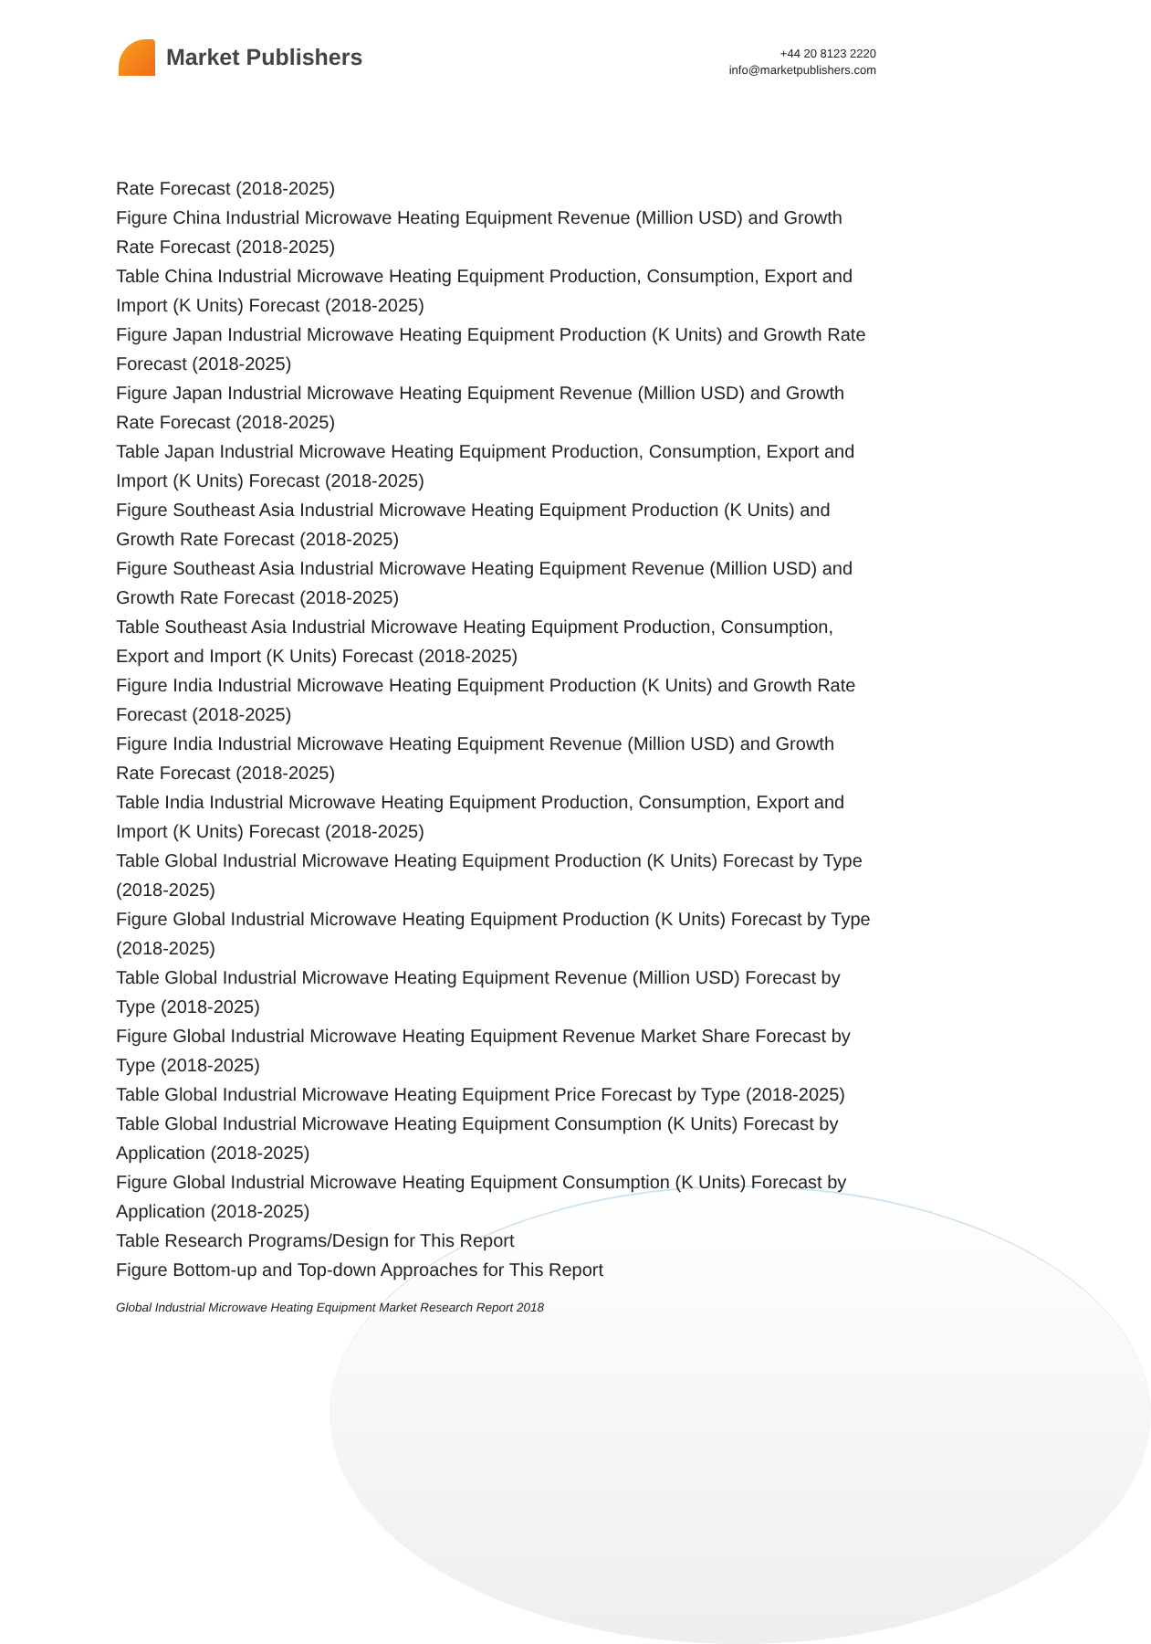Market Publishers
+44 20 8123 2220
info@marketpublishers.com
Rate Forecast (2018-2025)
Figure China Industrial Microwave Heating Equipment Revenue (Million USD) and Growth Rate Forecast (2018-2025)
Table China Industrial Microwave Heating Equipment Production, Consumption, Export and Import (K Units) Forecast (2018-2025)
Figure Japan Industrial Microwave Heating Equipment Production (K Units) and Growth Rate Forecast (2018-2025)
Figure Japan Industrial Microwave Heating Equipment Revenue (Million USD) and Growth Rate Forecast (2018-2025)
Table Japan Industrial Microwave Heating Equipment Production, Consumption, Export and Import (K Units) Forecast (2018-2025)
Figure Southeast Asia Industrial Microwave Heating Equipment Production (K Units) and Growth Rate Forecast (2018-2025)
Figure Southeast Asia Industrial Microwave Heating Equipment Revenue (Million USD) and Growth Rate Forecast (2018-2025)
Table Southeast Asia Industrial Microwave Heating Equipment Production, Consumption, Export and Import (K Units) Forecast (2018-2025)
Figure India Industrial Microwave Heating Equipment Production (K Units) and Growth Rate Forecast (2018-2025)
Figure India Industrial Microwave Heating Equipment Revenue (Million USD) and Growth Rate Forecast (2018-2025)
Table India Industrial Microwave Heating Equipment Production, Consumption, Export and Import (K Units) Forecast (2018-2025)
Table Global Industrial Microwave Heating Equipment Production (K Units) Forecast by Type (2018-2025)
Figure Global Industrial Microwave Heating Equipment Production (K Units) Forecast by Type (2018-2025)
Table Global Industrial Microwave Heating Equipment Revenue (Million USD) Forecast by Type (2018-2025)
Figure Global Industrial Microwave Heating Equipment Revenue Market Share Forecast by Type (2018-2025)
Table Global Industrial Microwave Heating Equipment Price Forecast by Type (2018-2025)
Table Global Industrial Microwave Heating Equipment Consumption (K Units) Forecast by Application (2018-2025)
Figure Global Industrial Microwave Heating Equipment Consumption (K Units) Forecast by Application (2018-2025)
Table Research Programs/Design for This Report
Figure Bottom-up and Top-down Approaches for This Report
Global Industrial Microwave Heating Equipment Market Research Report 2018